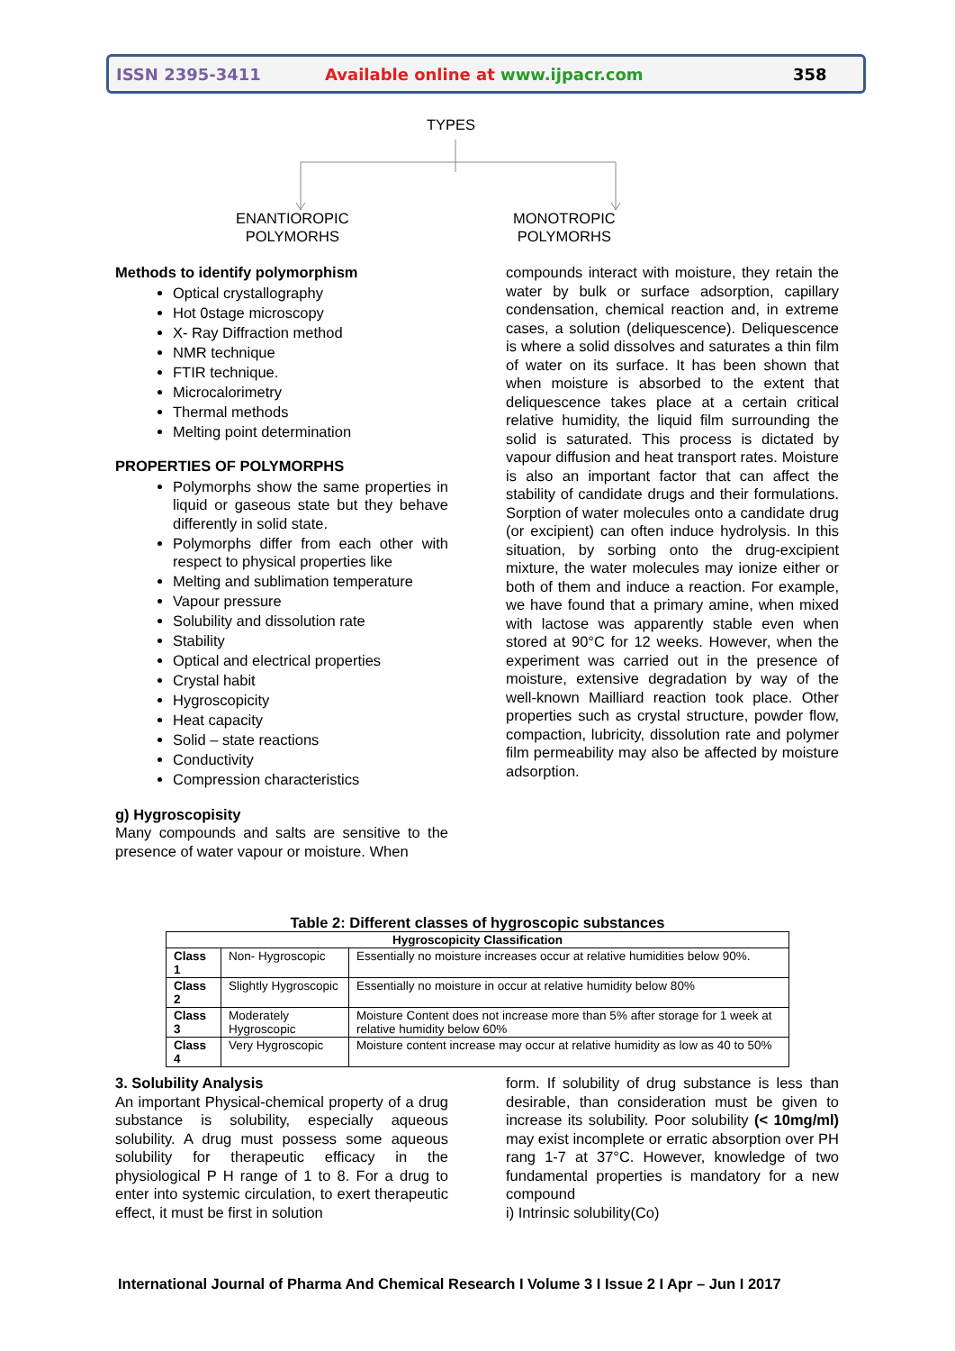ISSN 2395-3411 Available online at www.ijpacr.com 358
TYPES
ENANTIOROPIC
POLYMORHS
MONOTROPIC
POLYMORHS
Methods to identify polymorphism
Optical crystallography
Hot 0stage microscopy
X- Ray Diffraction method
NMR technique
FTIR technique.
Microcalorimetry
Thermal methods
Melting point determination
PROPERTIES OF POLYMORPHS
Polymorphs show the same properties in liquid or gaseous state but they behave differently in solid state.
Polymorphs differ from each other with respect to physical properties like
Melting and sublimation temperature
Vapour pressure
Solubility and dissolution rate
Stability
Optical and electrical properties
Crystal habit
Hygroscopicity
Heat capacity
Solid – state reactions
Conductivity
Compression characteristics
g) Hygroscopisity
Many compounds and salts are sensitive to the presence of water vapour or moisture. When
compounds interact with moisture, they retain the water by bulk or surface adsorption, capillary condensation, chemical reaction and, in extreme cases, a solution (deliquescence). Deliquescence is where a solid dissolves and saturates a thin film of water on its surface. It has been shown that when moisture is absorbed to the extent that deliquescence takes place at a certain critical relative humidity, the liquid film surrounding the solid is saturated. This process is dictated by vapour diffusion and heat transport rates. Moisture is also an important factor that can affect the stability of candidate drugs and their formulations. Sorption of water molecules onto a candidate drug (or excipient) can often induce hydrolysis. In this situation, by sorbing onto the drug-excipient mixture, the water molecules may ionize either or both of them and induce a reaction. For example, we have found that a primary amine, when mixed with lactose was apparently stable even when stored at 90°C for 12 weeks. However, when the experiment was carried out in the presence of moisture, extensive degradation by way of the well-known Mailliard reaction took place. Other properties such as crystal structure, powder flow, compaction, lubricity, dissolution rate and polymer film permeability may also be affected by moisture adsorption.
Table 2: Different classes of hygroscopic substances
| Hygroscopicity Classification | | |
| --- | --- | --- |
| Class 1 | Non- Hygroscopic | Essentially no moisture increases occur at relative humidities below 90%. |
| Class 2 | Slightly Hygroscopic | Essentially no moisture in occur at relative humidity below 80% |
| Class 3 | Moderately Hygroscopic | Moisture Content does not increase more than 5% after storage for 1 week at relative humidity below 60% |
| Class 4 | Very Hygroscopic | Moisture content increase may occur at relative humidity as low as 40 to 50% |
3. Solubility Analysis
An important Physical-chemical property of a drug substance is solubility, especially aqueous solubility. A drug must possess some aqueous solubility for therapeutic efficacy in the physiological P H range of 1 to 8. For a drug to enter into systemic circulation, to exert therapeutic effect, it must be first in solution
form. If solubility of drug substance is less than desirable, than consideration must be given to increase its solubility. Poor solubility (< 10mg/ml) may exist incomplete or erratic absorption over PH rang 1-7 at 37°C. However, knowledge of two fundamental properties is mandatory for a new compound
i) Intrinsic solubility(Co)
International Journal of Pharma And Chemical Research I Volume 3 I Issue 2 I Apr – Jun I 2017